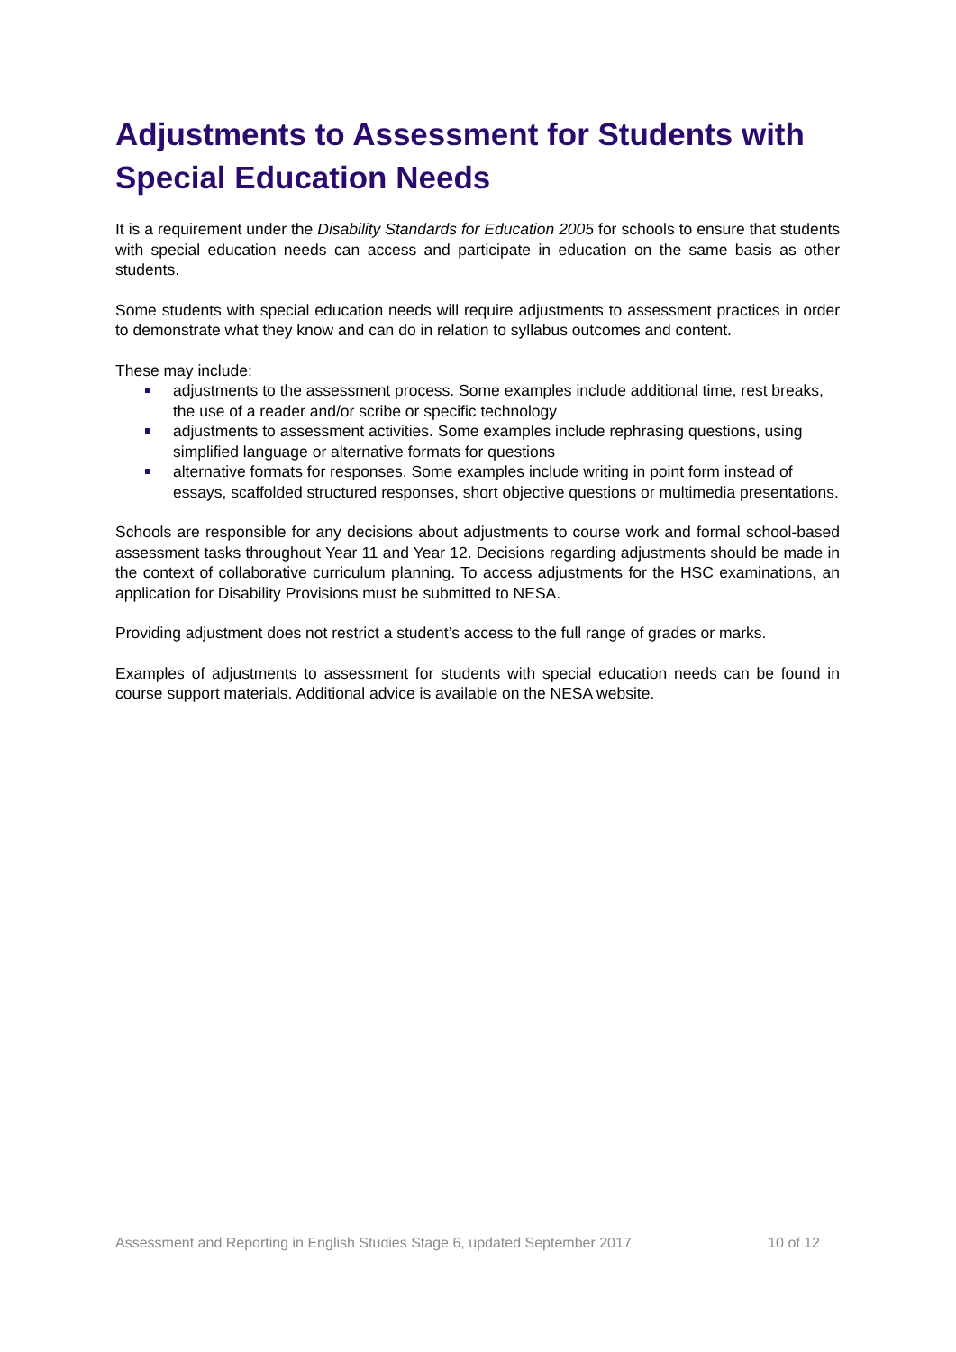Adjustments to Assessment for Students with Special Education Needs
It is a requirement under the Disability Standards for Education 2005 for schools to ensure that students with special education needs can access and participate in education on the same basis as other students.
Some students with special education needs will require adjustments to assessment practices in order to demonstrate what they know and can do in relation to syllabus outcomes and content.
These may include:
adjustments to the assessment process. Some examples include additional time, rest breaks, the use of a reader and/or scribe or specific technology
adjustments to assessment activities. Some examples include rephrasing questions, using simplified language or alternative formats for questions
alternative formats for responses. Some examples include writing in point form instead of essays, scaffolded structured responses, short objective questions or multimedia presentations.
Schools are responsible for any decisions about adjustments to course work and formal school-based assessment tasks throughout Year 11 and Year 12. Decisions regarding adjustments should be made in the context of collaborative curriculum planning. To access adjustments for the HSC examinations, an application for Disability Provisions must be submitted to NESA.
Providing adjustment does not restrict a student’s access to the full range of grades or marks.
Examples of adjustments to assessment for students with special education needs can be found in course support materials. Additional advice is available on the NESA website.
Assessment and Reporting in English Studies Stage 6, updated September 2017 10 of 12